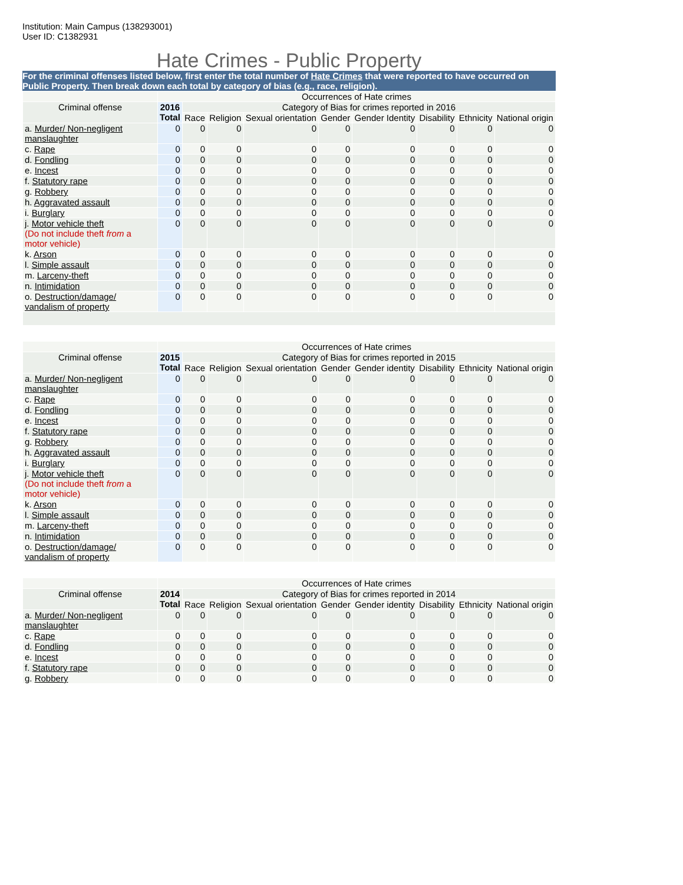Institution: Main Campus (138293001)
User ID: C1382931
Hate Crimes - Public Property
For the criminal offenses listed below, first enter the total number of Hate Crimes that were reported to have occurred on Public Property. Then break down each total by category of bias (e.g., race, religion).
| | Occurrences of Hate crimes | | | | | | | | |
| --- | --- | --- | --- | --- | --- | --- | --- | --- | --- |
| Criminal offense | 2016 Total | Category of Bias for crimes reported in 2016 | | | | | | | |
| | | Race | Religion | Sexual orientation | Gender | Gender Identity | Disability | Ethnicity | National origin |
| a. Murder/ Non-negligent manslaughter | 0 | 0 | 0 | 0 | 0 | 0 | 0 | 0 | 0 |
| c. Rape | 0 | 0 | 0 | 0 | 0 | 0 | 0 | 0 | 0 |
| d. Fondling | 0 | 0 | 0 | 0 | 0 | 0 | 0 | 0 | 0 |
| e. Incest | 0 | 0 | 0 | 0 | 0 | 0 | 0 | 0 | 0 |
| f. Statutory rape | 0 | 0 | 0 | 0 | 0 | 0 | 0 | 0 | 0 |
| g. Robbery | 0 | 0 | 0 | 0 | 0 | 0 | 0 | 0 | 0 |
| h. Aggravated assault | 0 | 0 | 0 | 0 | 0 | 0 | 0 | 0 | 0 |
| i. Burglary | 0 | 0 | 0 | 0 | 0 | 0 | 0 | 0 | 0 |
| j. Motor vehicle theft (Do not include theft from a motor vehicle) | 0 | 0 | 0 | 0 | 0 | 0 | 0 | 0 | 0 |
| k. Arson | 0 | 0 | 0 | 0 | 0 | 0 | 0 | 0 | 0 |
| l. Simple assault | 0 | 0 | 0 | 0 | 0 | 0 | 0 | 0 | 0 |
| m. Larceny-theft | 0 | 0 | 0 | 0 | 0 | 0 | 0 | 0 | 0 |
| n. Intimidation | 0 | 0 | 0 | 0 | 0 | 0 | 0 | 0 | 0 |
| o. Destruction/damage/ vandalism of property | 0 | 0 | 0 | 0 | 0 | 0 | 0 | 0 | 0 |
| | Occurrences of Hate crimes | | | | | | | | |
| --- | --- | --- | --- | --- | --- | --- | --- | --- | --- |
| Criminal offense | 2015 Total | Category of Bias for crimes reported in 2015 | | | | | | | |
| | | Race | Religion | Sexual orientation | Gender | Gender identity | Disability | Ethnicity | National origin |
| a. Murder/ Non-negligent manslaughter | 0 | 0 | 0 | 0 | 0 | 0 | 0 | 0 | 0 |
| c. Rape | 0 | 0 | 0 | 0 | 0 | 0 | 0 | 0 | 0 |
| d. Fondling | 0 | 0 | 0 | 0 | 0 | 0 | 0 | 0 | 0 |
| e. Incest | 0 | 0 | 0 | 0 | 0 | 0 | 0 | 0 | 0 |
| f. Statutory rape | 0 | 0 | 0 | 0 | 0 | 0 | 0 | 0 | 0 |
| g. Robbery | 0 | 0 | 0 | 0 | 0 | 0 | 0 | 0 | 0 |
| h. Aggravated assault | 0 | 0 | 0 | 0 | 0 | 0 | 0 | 0 | 0 |
| i. Burglary | 0 | 0 | 0 | 0 | 0 | 0 | 0 | 0 | 0 |
| j. Motor vehicle theft (Do not include theft from a motor vehicle) | 0 | 0 | 0 | 0 | 0 | 0 | 0 | 0 | 0 |
| k. Arson | 0 | 0 | 0 | 0 | 0 | 0 | 0 | 0 | 0 |
| l. Simple assault | 0 | 0 | 0 | 0 | 0 | 0 | 0 | 0 | 0 |
| m. Larceny-theft | 0 | 0 | 0 | 0 | 0 | 0 | 0 | 0 | 0 |
| n. Intimidation | 0 | 0 | 0 | 0 | 0 | 0 | 0 | 0 | 0 |
| o. Destruction/damage/ vandalism of property | 0 | 0 | 0 | 0 | 0 | 0 | 0 | 0 | 0 |
| | Occurrences of Hate crimes | | | | | | | | |
| --- | --- | --- | --- | --- | --- | --- | --- | --- | --- |
| Criminal offense | 2014 Total | Category of Bias for crimes reported in 2014 | | | | | | | |
| | | Race | Religion | Sexual orientation | Gender | Gender identity | Disability | Ethnicity | National origin |
| a. Murder/ Non-negligent manslaughter | 0 | 0 | 0 | 0 | 0 | 0 | 0 | 0 | 0 |
| c. Rape | 0 | 0 | 0 | 0 | 0 | 0 | 0 | 0 | 0 |
| d. Fondling | 0 | 0 | 0 | 0 | 0 | 0 | 0 | 0 | 0 |
| e. Incest | 0 | 0 | 0 | 0 | 0 | 0 | 0 | 0 | 0 |
| f. Statutory rape | 0 | 0 | 0 | 0 | 0 | 0 | 0 | 0 | 0 |
| g. Robbery | 0 | 0 | 0 | 0 | 0 | 0 | 0 | 0 | 0 |